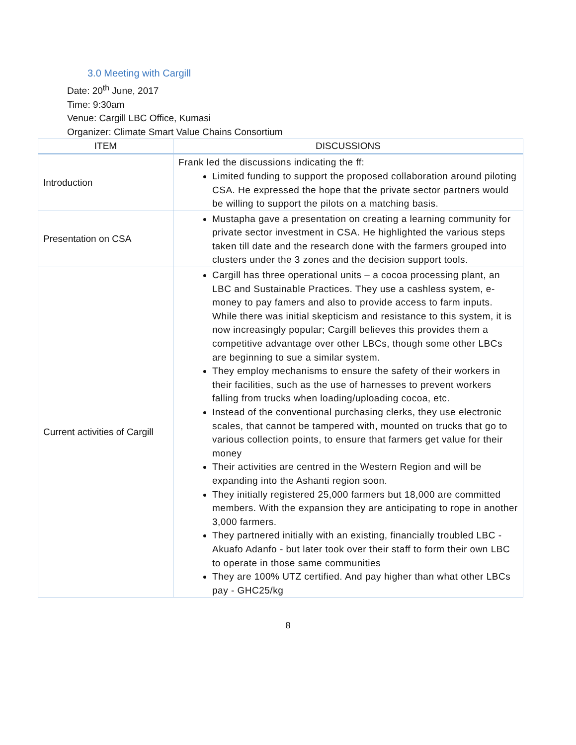3.0 Meeting with Cargill
Date: 20<sup>th</sup> June, 2017
Time: 9:30am
Venue: Cargill LBC Office, Kumasi
Organizer: Climate Smart Value Chains Consortium
| ITEM | DISCUSSIONS |
| --- | --- |
| Introduction | Frank led the discussions indicating the ff: Limited funding to support the proposed collaboration around piloting CSA. He expressed the hope that the private sector partners would be willing to support the pilots on a matching basis. |
| Presentation on CSA | Mustapha gave a presentation on creating a learning community for private sector investment in CSA. He highlighted the various steps taken till date and the research done with the farmers grouped into clusters under the 3 zones and the decision support tools. |
| Current activities of Cargill | Cargill has three operational units – a cocoa processing plant, an LBC and Sustainable Practices. They use a cashless system, e-money to pay famers and also to provide access to farm inputs. While there was initial skepticism and resistance to this system, it is now increasingly popular; Cargill believes this provides them a competitive advantage over other LBCs, though some other LBCs are beginning to sue a similar system. They employ mechanisms to ensure the safety of their workers in their facilities, such as the use of harnesses to prevent workers falling from trucks when loading/uploading cocoa, etc. Instead of the conventional purchasing clerks, they use electronic scales, that cannot be tampered with, mounted on trucks that go to various collection points, to ensure that farmers get value for their money Their activities are centred in the Western Region and will be expanding into the Ashanti region soon. They initially registered 25,000 farmers but 18,000 are committed members. With the expansion they are anticipating to rope in another 3,000 farmers. They partnered initially with an existing, financially troubled LBC -Akuafo Adanfo - but later took over their staff to form their own LBC to operate in those same communities They are 100% UTZ certified. And pay higher than what other LBCs pay - GHC25/kg |
8